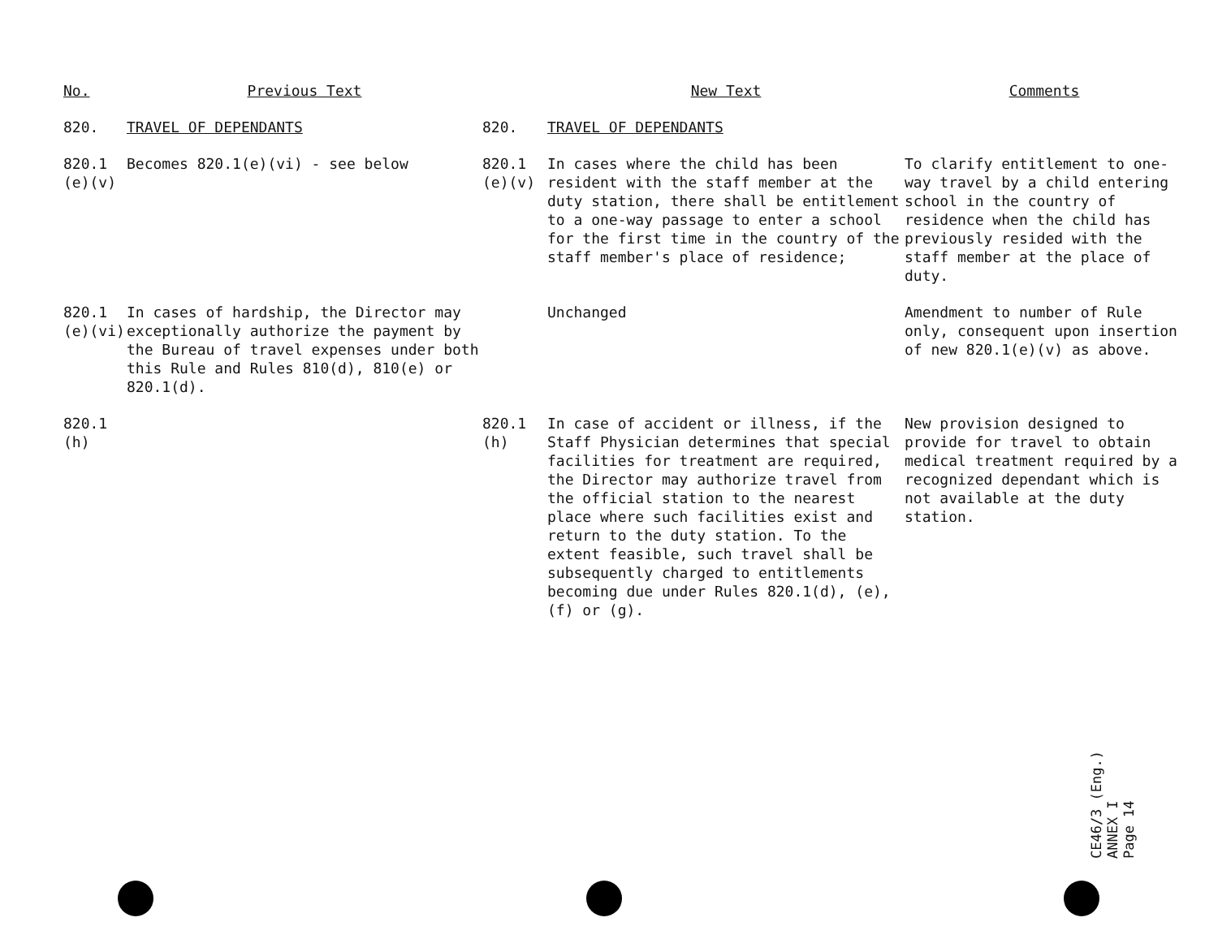| No. | Previous Text | | New Text | Comments |
| --- | --- | --- | --- | --- |
| 820. | TRAVEL OF DEPENDANTS | 820. | TRAVEL OF DEPENDANTS | |
| 820.1 (e)(v) | Becomes 820.1(e)(vi) - see below | 820.1 (e)(v) | In cases where the child has been resident with the staff member at the duty station, there shall be entitlement to a one-way passage to enter a school for the first time in the country of the staff member's place of residence; | To clarify entitlement to one-way travel by a child entering school in the country of residence when the child has previously resided with the staff member at the place of duty. |
| 820.1 (e)(vi) | In cases of hardship, the Director may exceptionally authorize the payment by the Bureau of travel expenses under both this Rule and Rules 810(d), 810(e) or 820.1(d). | | Unchanged | Amendment to number of Rule only, consequent upon insertion of new 820.1(e)(v) as above. |
| 820.1 (h) | | 820.1 (h) | In case of accident or illness, if the Staff Physician determines that special facilities for treatment are required, the Director may authorize travel from the official station to the nearest place where such facilities exist and return to the duty station. To the extent feasible, such travel shall be subsequently charged to entitlements becoming due under Rules 820.1(d), (e), (f) or (g). | New provision designed to provide for travel to obtain medical treatment required by a recognized dependant which is not available at the duty station. |
CE46/3 (Eng.)
ANNEX I
Page 14